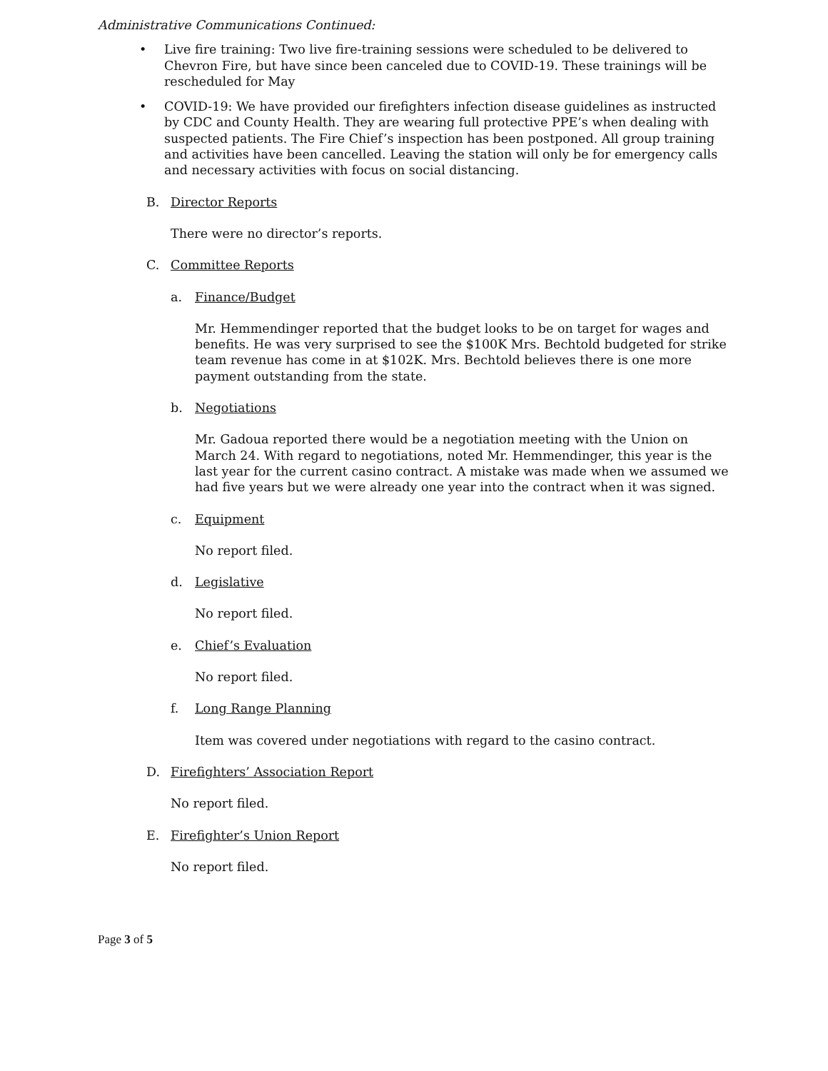Administrative Communications Continued:
• Live fire training: Two live fire-training sessions were scheduled to be delivered to Chevron Fire, but have since been canceled due to COVID-19. These trainings will be rescheduled for May
• COVID-19: We have provided our firefighters infection disease guidelines as instructed by CDC and County Health. They are wearing full protective PPE’s when dealing with suspected patients. The Fire Chief’s inspection has been postponed. All group training and activities have been cancelled. Leaving the station will only be for emergency calls and necessary activities with focus on social distancing.
B. Director Reports
There were no director’s reports.
C. Committee Reports
a. Finance/Budget
Mr. Hemmendinger reported that the budget looks to be on target for wages and benefits. He was very surprised to see the $100K Mrs. Bechtold budgeted for strike team revenue has come in at $102K. Mrs. Bechtold believes there is one more payment outstanding from the state.
b. Negotiations
Mr. Gadoua reported there would be a negotiation meeting with the Union on March 24. With regard to negotiations, noted Mr. Hemmendinger, this year is the last year for the current casino contract. A mistake was made when we assumed we had five years but we were already one year into the contract when it was signed.
c. Equipment
No report filed.
d. Legislative
No report filed.
e. Chief’s Evaluation
No report filed.
f. Long Range Planning
Item was covered under negotiations with regard to the casino contract.
D. Firefighters’ Association Report
No report filed.
E. Firefighter’s Union Report
No report filed.
Page 3 of 5